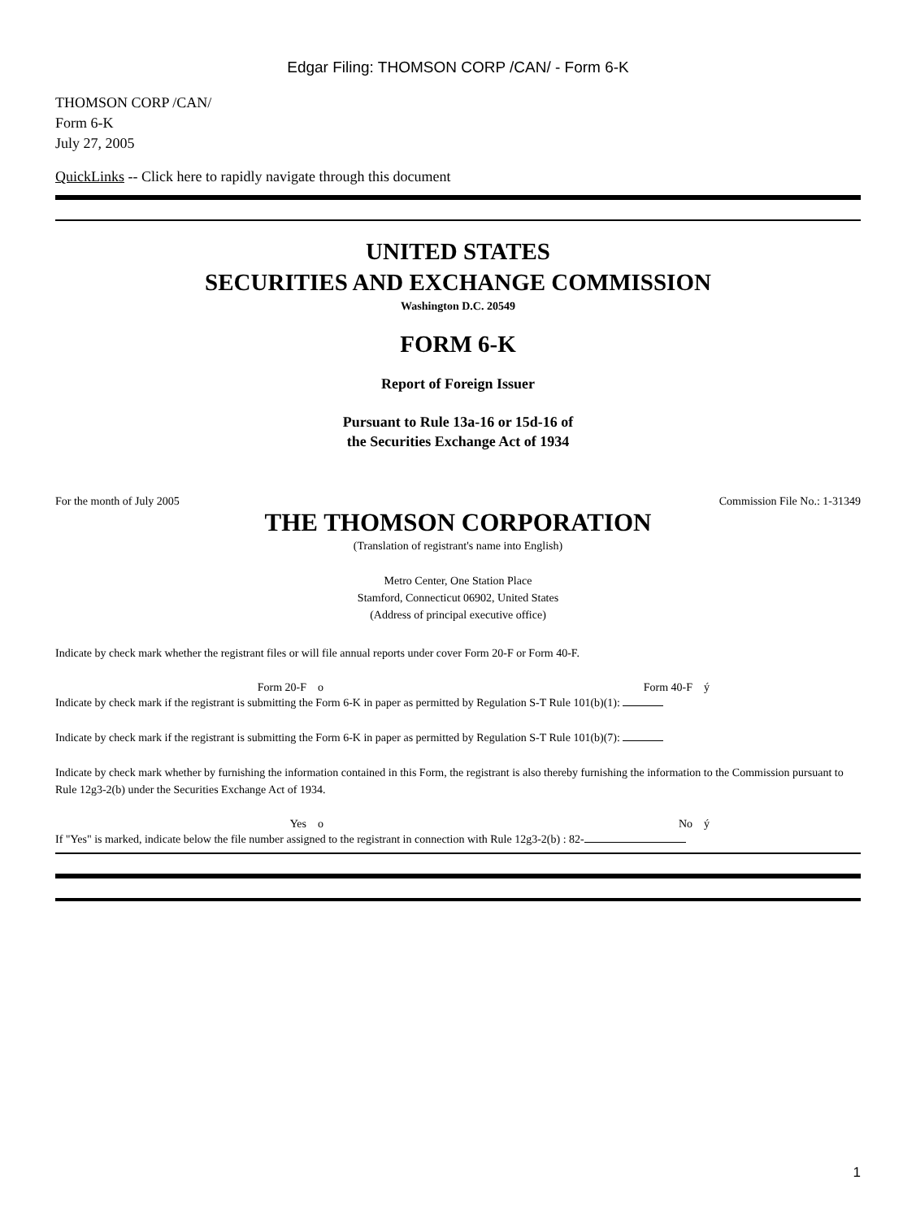Edgar Filing: THOMSON CORP /CAN/ - Form 6-K
THOMSON CORP /CAN/
Form 6-K
July 27, 2005
QuickLinks -- Click here to rapidly navigate through this document
UNITED STATES
SECURITIES AND EXCHANGE COMMISSION
Washington D.C. 20549
FORM 6-K
Report of Foreign Issuer
Pursuant to Rule 13a-16 or 15d-16 of
the Securities Exchange Act of 1934
For the month of July 2005 Commission File No.: 1-31349
THE THOMSON CORPORATION
(Translation of registrant's name into English)
Metro Center, One Station Place
Stamford, Connecticut 06902, United States
(Address of principal executive office)
Indicate by check mark whether the registrant files or will file annual reports under cover Form 20-F or Form 40-F.
Form 20-F o Form 40-F ý
Indicate by check mark if the registrant is submitting the Form 6-K in paper as permitted by Regulation S-T Rule 101(b)(1):
Indicate by check mark if the registrant is submitting the Form 6-K in paper as permitted by Regulation S-T Rule 101(b)(7):
Indicate by check mark whether by furnishing the information contained in this Form, the registrant is also thereby furnishing the information to the Commission pursuant to Rule 12g3-2(b) under the Securities Exchange Act of 1934.
Yes o No ý
If "Yes" is marked, indicate below the file number assigned to the registrant in connection with Rule 12g3-2(b) : 82-
1